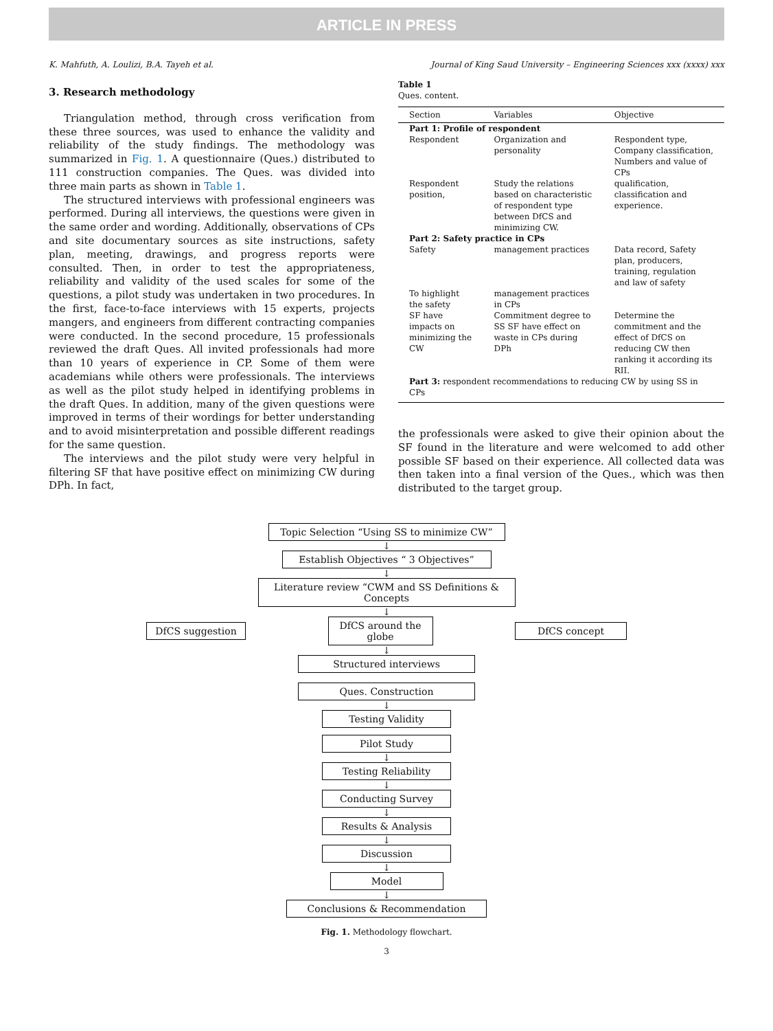ARTICLE IN PRESS
K. Mahfuth, A. Loulizi, B.A. Tayeh et al. Journal of King Saud University – Engineering Sciences xxx (xxxx) xxx
3. Research methodology
Triangulation method, through cross verification from these three sources, was used to enhance the validity and reliability of the study findings. The methodology was summarized in Fig. 1. A questionnaire (Ques.) distributed to 111 construction companies. The Ques. was divided into three main parts as shown in Table 1.
The structured interviews with professional engineers was performed. During all interviews, the questions were given in the same order and wording. Additionally, observations of CPs and site documentary sources as site instructions, safety plan, meeting, drawings, and progress reports were consulted. Then, in order to test the appropriateness, reliability and validity of the used scales for some of the questions, a pilot study was undertaken in two procedures. In the first, face-to-face interviews with 15 experts, projects mangers, and engineers from different contracting companies were conducted. In the second procedure, 15 professionals reviewed the draft Ques. All invited professionals had more than 10 years of experience in CP. Some of them were academians while others were professionals. The interviews as well as the pilot study helped in identifying problems in the draft Ques. In addition, many of the given questions were improved in terms of their wordings for better understanding and to avoid misinterpretation and possible different readings for the same question.
The interviews and the pilot study were very helpful in filtering SF that have positive effect on minimizing CW during DPh. In fact,
Table 1
Ques. content.
| Section | Variables | Objective |
| --- | --- | --- |
| Part 1: Profile of respondent | | |
| Respondent | Organization and personality | Respondent type, Company classification, Numbers and value of CPs |
| Respondent position, | Study the relations based on characteristic of respondent type between DfCS and minimizing CW. | qualification, classification and experience. |
| Part 2: Safety practice in CPs | | |
| Safety | management practices | Data record, Safety plan, producers, training, regulation and law of safety |
| To highlight the safety | management practices in CPs | |
| SF have impacts on minimizing the CW | Commitment degree to SS SF have effect on waste in CPs during DPh | Determine the commitment and the effect of DfCS on reducing CW then ranking it according its RII. |
| Part 3: respondent recommendations to reducing CW by using SS in CPs | | |
the professionals were asked to give their opinion about the SF found in the literature and were welcomed to add other possible SF based on their experience. All collected data was then taken into a final version of the Ques., which was then distributed to the target group.
Topic Selection “Using SS to minimize CW”
↓
Establish Objectives “ 3 Objectives”
↓
Literature review “CWM and SS Definitions & Concepts
↓
DfCS suggestion
DfCS around the globe
DfCS concept
↓
Structured interviews
Ques. Construction
↓
Testing Validity
Pilot Study
↓
Testing Reliability
↓
Conducting Survey
↓
Results & Analysis
↓
Discussion
↓
Model
↓
Conclusions & Recommendation
Fig. 1. Methodology flowchart.
3